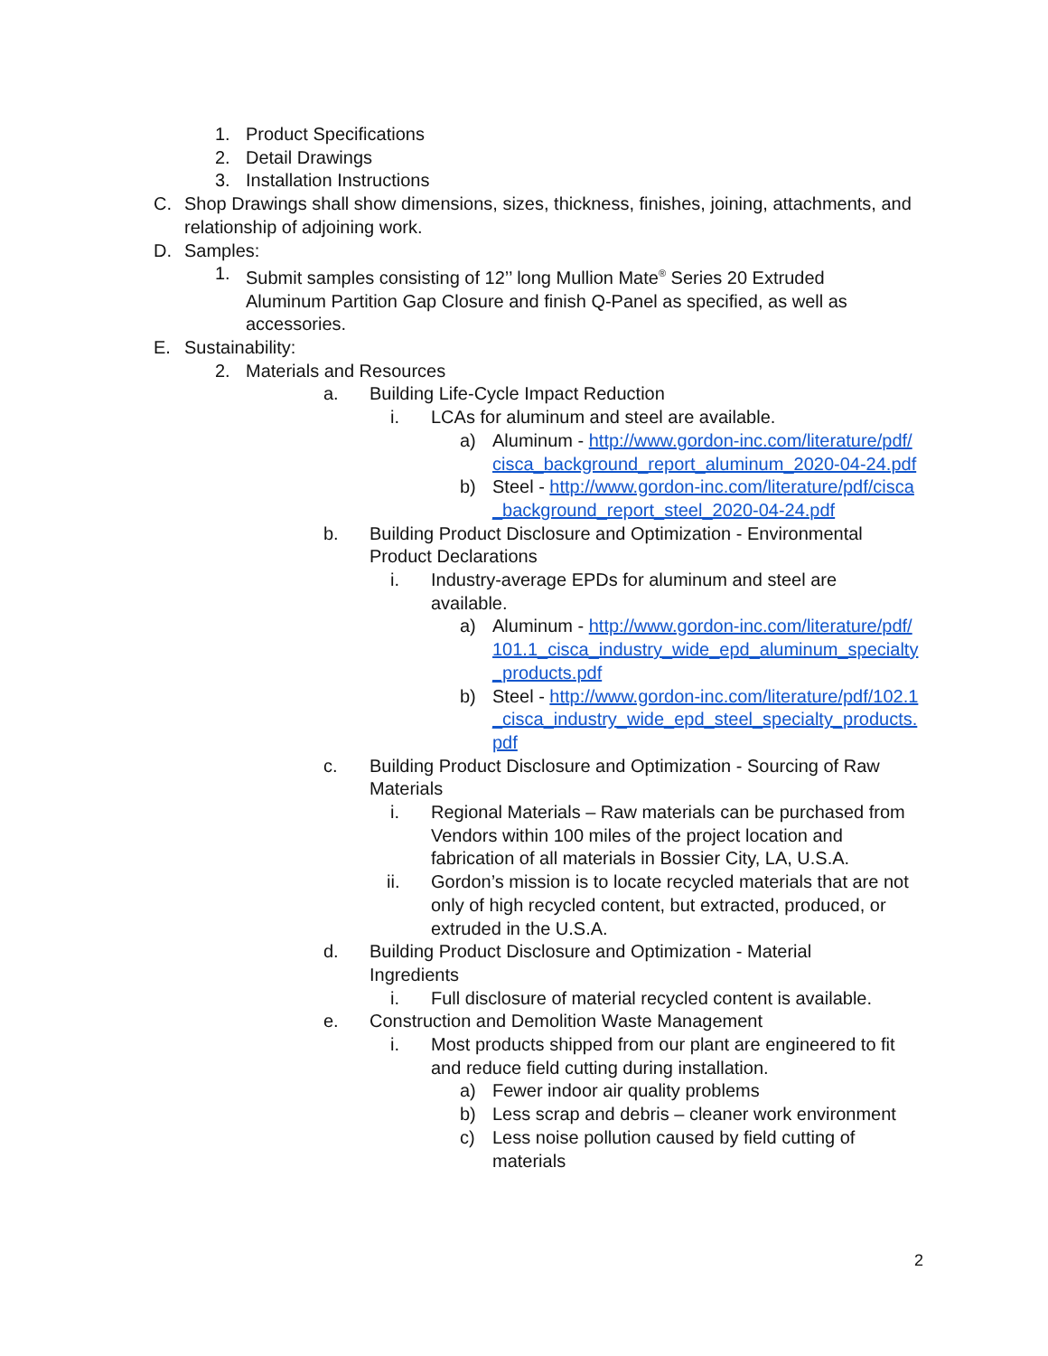1. Product Specifications
2. Detail Drawings
3. Installation Instructions
C. Shop Drawings shall show dimensions, sizes, thickness, finishes, joining, attachments, and relationship of adjoining work.
D. Samples:
1. Submit samples consisting of 12’’ long Mullion Mate<sup>®</sup> Series 20 Extruded Aluminum Partition Gap Closure and finish Q-Panel as specified, as well as accessories.
E. Sustainability:
2. Materials and Resources
a. Building Life-Cycle Impact Reduction
i. LCAs for aluminum and steel are available.
a) Aluminum - http://www.gordon-inc.com/literature/pdf/cisca_background_report_aluminum_2020-04-24.pdf
b) Steel - http://www.gordon-inc.com/literature/pdf/cisca_background_report_steel_2020-04-24.pdf
b. Building Product Disclosure and Optimization - Environmental Product Declarations
i. Industry-average EPDs for aluminum and steel are available.
a) Aluminum - http://www.gordon-inc.com/literature/pdf/101.1_cisca_industry_wide_epd_aluminum_specialty_products.pdf
b) Steel - http://www.gordon-inc.com/literature/pdf/102.1_cisca_industry_wide_epd_steel_specialty_products.pdf
c. Building Product Disclosure and Optimization - Sourcing of Raw Materials
i. Regional Materials – Raw materials can be purchased from Vendors within 100 miles of the project location and fabrication of all materials in Bossier City, LA, U.S.A.
ii. Gordon’s mission is to locate recycled materials that are not only of high recycled content, but extracted, produced, or extruded in the U.S.A.
d. Building Product Disclosure and Optimization - Material Ingredients
i. Full disclosure of material recycled content is available.
e. Construction and Demolition Waste Management
i. Most products shipped from our plant are engineered to fit and reduce field cutting during installation.
a) Fewer indoor air quality problems
b) Less scrap and debris – cleaner work environment
c) Less noise pollution caused by field cutting of materials
2